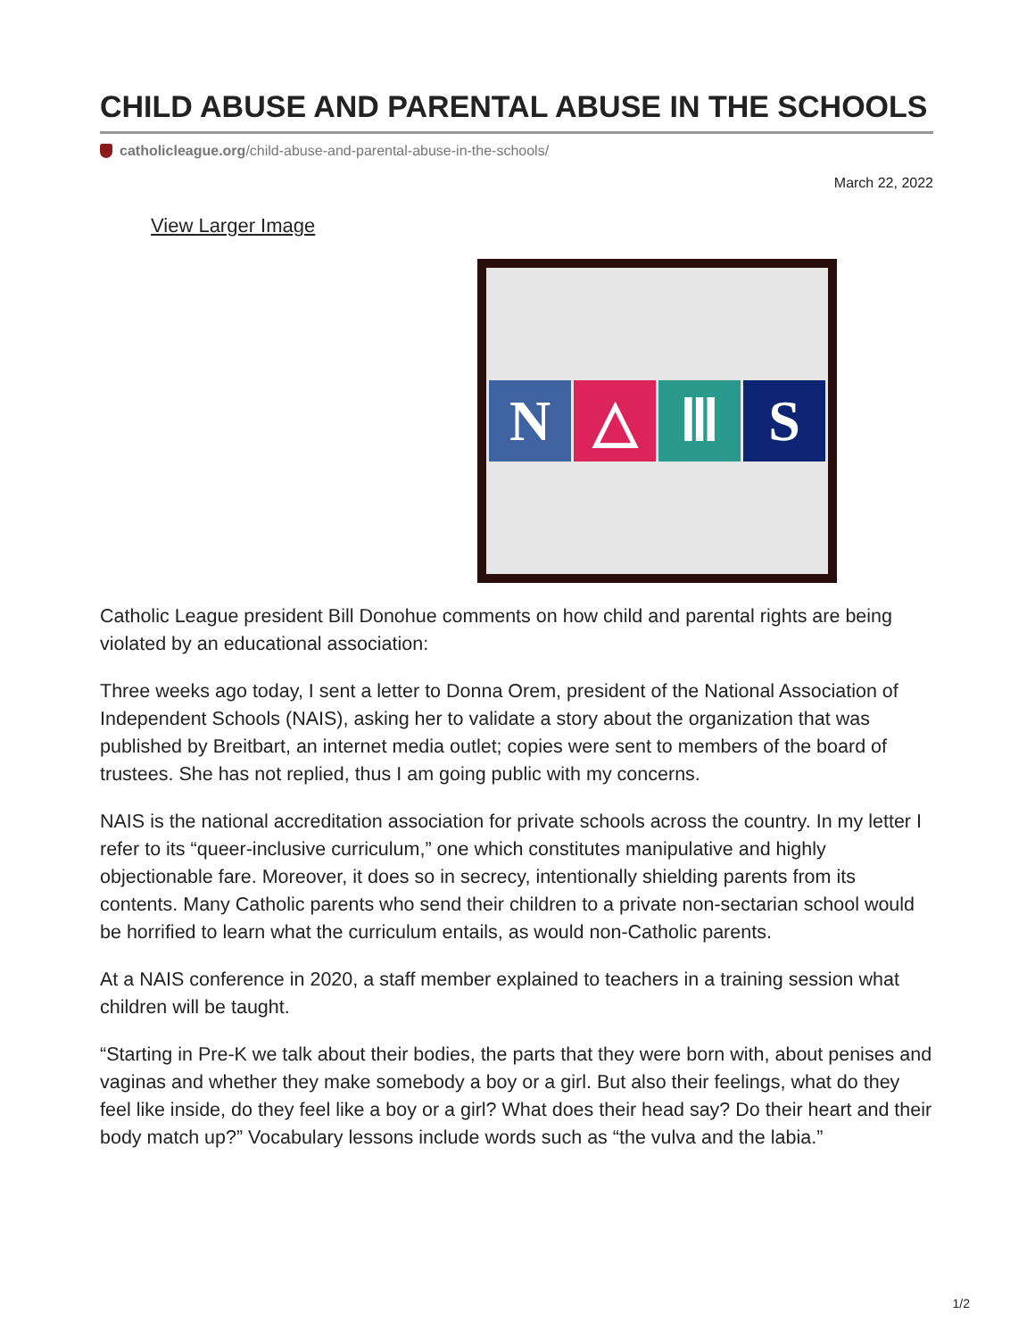CHILD ABUSE AND PARENTAL ABUSE IN THE SCHOOLS
catholicleague.org/child-abuse-and-parental-abuse-in-the-schools/
March 22, 2022
View Larger Image
N △ Ⅲ S
Catholic League president Bill Donohue comments on how child and parental rights are being violated by an educational association:
Three weeks ago today, I sent a letter to Donna Orem, president of the National Association of Independent Schools (NAIS), asking her to validate a story about the organization that was published by Breitbart, an internet media outlet; copies were sent to members of the board of trustees. She has not replied, thus I am going public with my concerns.
NAIS is the national accreditation association for private schools across the country. In my letter I refer to its “queer-inclusive curriculum,” one which constitutes manipulative and highly objectionable fare. Moreover, it does so in secrecy, intentionally shielding parents from its contents. Many Catholic parents who send their children to a private non-sectarian school would be horrified to learn what the curriculum entails, as would non-Catholic parents.
At a NAIS conference in 2020, a staff member explained to teachers in a training session what children will be taught.
“Starting in Pre-K we talk about their bodies, the parts that they were born with, about penises and vaginas and whether they make somebody a boy or a girl. But also their feelings, what do they feel like inside, do they feel like a boy or a girl? What does their head say? Do their heart and their body match up?” Vocabulary lessons include words such as “the vulva and the labia.”
1/2